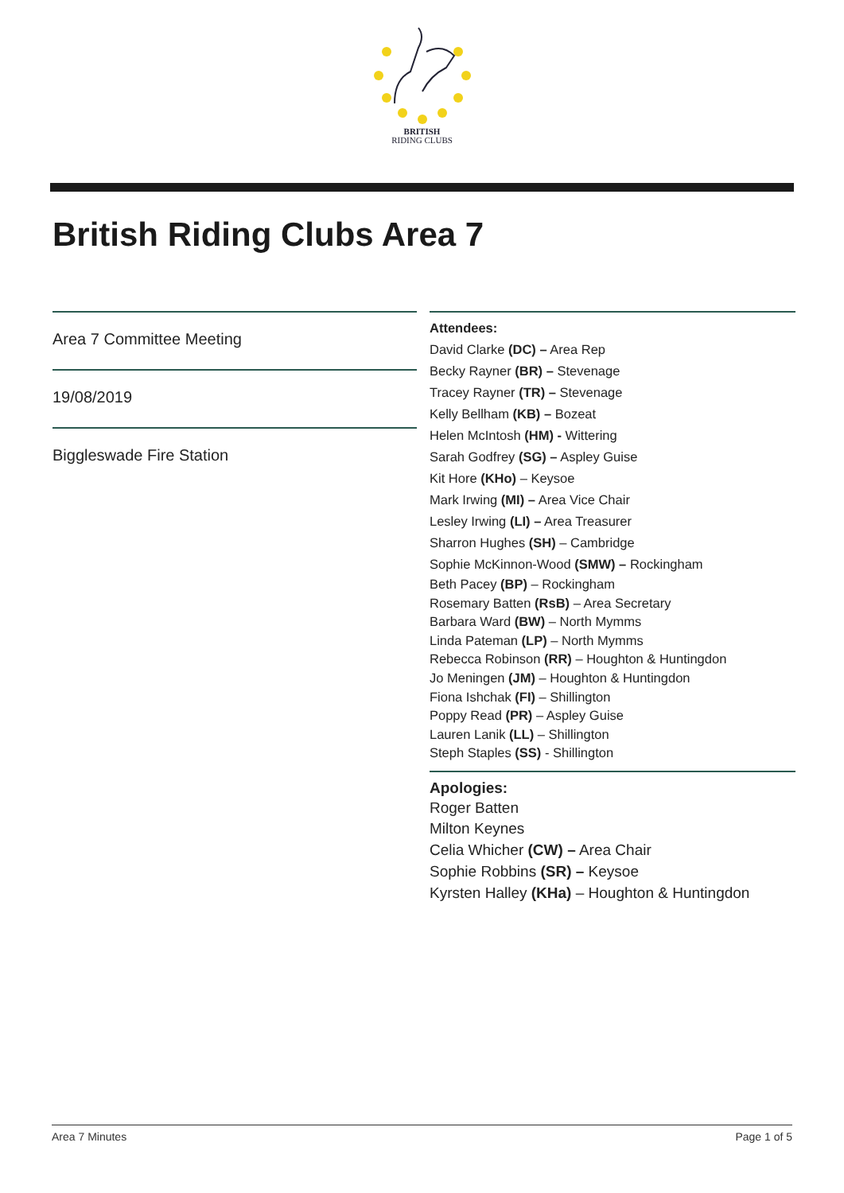BRITISH
RIDING CLUBS
British Riding Clubs Area 7
Area 7 Committee Meeting
19/08/2019
Biggleswade Fire Station
Attendees:
David Clarke (DC) – Area Rep
Becky Rayner (BR) – Stevenage
Tracey Rayner (TR) – Stevenage
Kelly Bellham (KB) – Bozeat
Helen McIntosh (HM) - Wittering
Sarah Godfrey (SG) – Aspley Guise
Kit Hore (KHo) – Keysoe
Mark Irwing (MI) – Area Vice Chair
Lesley Irwing (LI) – Area Treasurer
Sharron Hughes (SH) – Cambridge
Sophie McKinnon-Wood (SMW) – Rockingham
Beth Pacey (BP) – Rockingham
Rosemary Batten (RsB) – Area Secretary
Barbara Ward (BW) – North Mymms
Linda Pateman (LP) – North Mymms
Rebecca Robinson (RR) – Houghton & Huntingdon
Jo Meningen (JM) – Houghton & Huntingdon
Fiona Ishchak (FI) – Shillington
Poppy Read (PR) – Aspley Guise
Lauren Lanik (LL) – Shillington
Steph Staples (SS) - Shillington
Apologies:
Roger Batten
Milton Keynes
Celia Whicher (CW) – Area Chair
Sophie Robbins (SR) – Keysoe
Kyrsten Halley (KHa) – Houghton & Huntingdon
Area 7 Minutes Page 1 of 5